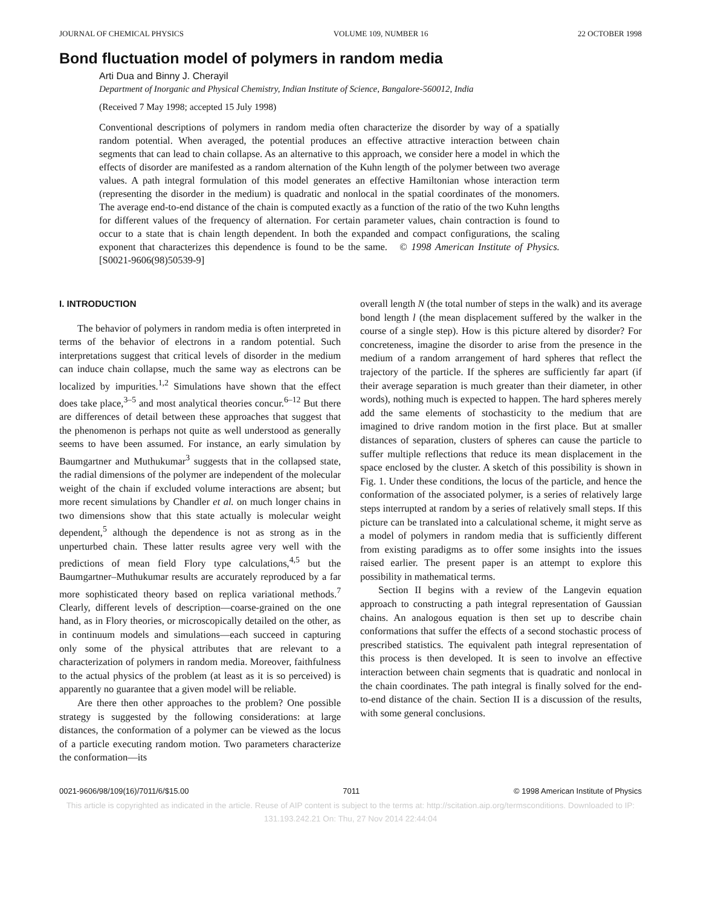JOURNAL OF CHEMICAL PHYSICS VOLUME 109, NUMBER 16 22 OCTOBER 1998
Bond fluctuation model of polymers in random media
Arti Dua and Binny J. Cherayil
Department of Inorganic and Physical Chemistry, Indian Institute of Science, Bangalore-560012, India
(Received 7 May 1998; accepted 15 July 1998)
Conventional descriptions of polymers in random media often characterize the disorder by way of a spatially random potential. When averaged, the potential produces an effective attractive interaction between chain segments that can lead to chain collapse. As an alternative to this approach, we consider here a model in which the effects of disorder are manifested as a random alternation of the Kuhn length of the polymer between two average values. A path integral formulation of this model generates an effective Hamiltonian whose interaction term (representing the disorder in the medium) is quadratic and nonlocal in the spatial coordinates of the monomers. The average end-to-end distance of the chain is computed exactly as a function of the ratio of the two Kuhn lengths for different values of the frequency of alternation. For certain parameter values, chain contraction is found to occur to a state that is chain length dependent. In both the expanded and compact configurations, the scaling exponent that characterizes this dependence is found to be the same. © 1998 American Institute of Physics. [S0021-9606(98)50539-9]
I. INTRODUCTION
The behavior of polymers in random media is often interpreted in terms of the behavior of electrons in a random potential. Such interpretations suggest that critical levels of disorder in the medium can induce chain collapse, much the same way as electrons can be localized by impurities.<sup>1,2</sup> Simulations have shown that the effect does take place,<sup>3–5</sup> and most analytical theories concur.<sup>6–12</sup> But there are differences of detail between these approaches that suggest that the phenomenon is perhaps not quite as well understood as generally seems to have been assumed. For instance, an early simulation by Baumgartner and Muthukumar<sup>3</sup> suggests that in the collapsed state, the radial dimensions of the polymer are independent of the molecular weight of the chain if excluded volume interactions are absent; but more recent simulations by Chandler et al. on much longer chains in two dimensions show that this state actually is molecular weight dependent,<sup>5</sup> although the dependence is not as strong as in the unperturbed chain. These latter results agree very well with the predictions of mean field Flory type calculations,<sup>4,5</sup> but the Baumgartner–Muthukumar results are accurately reproduced by a far more sophisticated theory based on replica variational methods.<sup>7</sup> Clearly, different levels of description—coarse-grained on the one hand, as in Flory theories, or microscopically detailed on the other, as in continuum models and simulations—each succeed in capturing only some of the physical attributes that are relevant to a characterization of polymers in random media. Moreover, faithfulness to the actual physics of the problem (at least as it is so perceived) is apparently no guarantee that a given model will be reliable.
Are there then other approaches to the problem? One possible strategy is suggested by the following considerations: at large distances, the conformation of a polymer can be viewed as the locus of a particle executing random motion. Two parameters characterize the conformation—its
overall length N (the total number of steps in the walk) and its average bond length l (the mean displacement suffered by the walker in the course of a single step). How is this picture altered by disorder? For concreteness, imagine the disorder to arise from the presence in the medium of a random arrangement of hard spheres that reflect the trajectory of the particle. If the spheres are sufficiently far apart (if their average separation is much greater than their diameter, in other words), nothing much is expected to happen. The hard spheres merely add the same elements of stochasticity to the medium that are imagined to drive random motion in the first place. But at smaller distances of separation, clusters of spheres can cause the particle to suffer multiple reflections that reduce its mean displacement in the space enclosed by the cluster. A sketch of this possibility is shown in Fig. 1. Under these conditions, the locus of the particle, and hence the conformation of the associated polymer, is a series of relatively large steps interrupted at random by a series of relatively small steps. If this picture can be translated into a calculational scheme, it might serve as a model of polymers in random media that is sufficiently different from existing paradigms as to offer some insights into the issues raised earlier. The present paper is an attempt to explore this possibility in mathematical terms.
Section II begins with a review of the Langevin equation approach to constructing a path integral representation of Gaussian chains. An analogous equation is then set up to describe chain conformations that suffer the effects of a second stochastic process of prescribed statistics. The equivalent path integral representation of this process is then developed. It is seen to involve an effective interaction between chain segments that is quadratic and nonlocal in the chain coordinates. The path integral is finally solved for the end-to-end distance of the chain. Section II is a discussion of the results, with some general conclusions.
0021-9606/98/109(16)/7011/6/$15.00 7011 © 1998 American Institute of Physics
This article is copyrighted as indicated in the article. Reuse of AIP content is subject to the terms at: http://scitation.aip.org/termsconditions. Downloaded to IP:
131.193.242.21 On: Thu, 27 Nov 2014 22:44:04